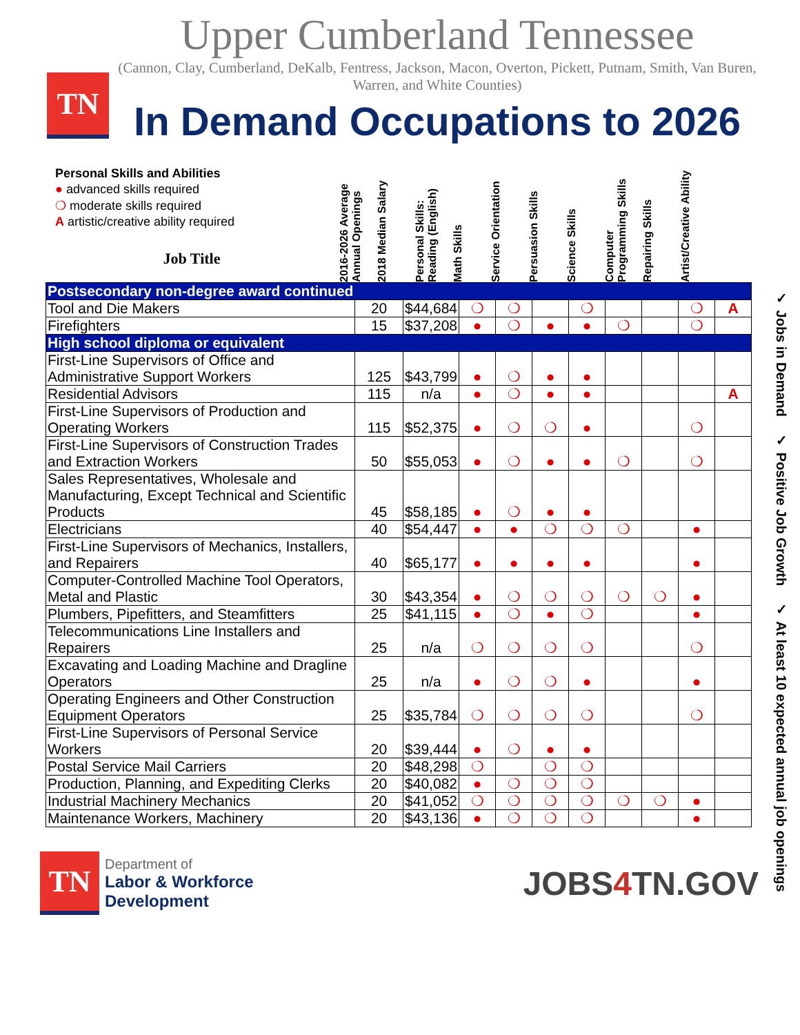TN
Upper Cumberland Tennessee
(Cannon, Clay, Cumberland, DeKalb, Fentress, Jackson, Macon, Overton, Pickett, Putnam, Smith, Van Buren, Warren, and White Counties)
In Demand Occupations to 2026
Personal Skills and Abilities
● advanced skills required
❍ moderate skills required
A artistic/creative ability required
Job Title
2016-2026 Average Annual Openings
2018 Median Salary
Personal Skills: Reading (English)
Math Skills
Service Orientation
Persuasion Skills
Science Skills
Computer Programming Skills
Repairing Skills
Artist/Creative Ability
| Postsecondary non-degree award continued | | | | | | | | | | |
| Tool and Die Makers | 20 | $44,684 | ❍ | ❍ | | ❍ | | | ❍ | A |
| Firefighters | 15 | $37,208 | ● | ❍ | ● | ● | ❍ | | ❍ | |
| High school diploma or equivalent | | | | | | | | | | |
| First-Line Supervisors of Office and Administrative Support Workers | 125 | $43,799 | ● | ❍ | ● | ● | | | | |
| Residential Advisors | 115 | n/a | ● | ❍ | ● | ● | | | | A |
| First-Line Supervisors of Production and Operating Workers | 115 | $52,375 | ● | ❍ | ❍ | ● | | | ❍ | |
| First-Line Supervisors of Construction Trades and Extraction Workers | 50 | $55,053 | ● | ❍ | ● | ● | ❍ | | ❍ | |
| Sales Representatives, Wholesale and Manufacturing, Except Technical and Scientific Products | 45 | $58,185 | ● | ❍ | ● | ● | | | | |
| Electricians | 40 | $54,447 | ● | ● | ❍ | ❍ | ❍ | | ● | |
| First-Line Supervisors of Mechanics, Installers, and Repairers | 40 | $65,177 | ● | ● | ● | ● | | | ● | |
| Computer-Controlled Machine Tool Operators, Metal and Plastic | 30 | $43,354 | ● | ❍ | ❍ | ❍ | ❍ | ❍ | ● | |
| Plumbers, Pipefitters, and Steamfitters | 25 | $41,115 | ● | ❍ | ● | ❍ | | | ● | |
| Telecommunications Line Installers and Repairers | 25 | n/a | ❍ | ❍ | ❍ | ❍ | | | ❍ | |
| Excavating and Loading Machine and Dragline Operators | 25 | n/a | ● | ❍ | ❍ | ● | | | ● | |
| Operating Engineers and Other Construction Equipment Operators | 25 | $35,784 | ❍ | ❍ | ❍ | ❍ | | | ❍ | |
| First-Line Supervisors of Personal Service Workers | 20 | $39,444 | ● | ❍ | ● | ● | | | | |
| Postal Service Mail Carriers | 20 | $48,298 | ❍ | | ❍ | ❍ | | | | |
| Production, Planning, and Expediting Clerks | 20 | $40,082 | ● | ❍ | ❍ | ❍ | | | | |
| Industrial Machinery Mechanics | 20 | $41,052 | ❍ | ❍ | ❍ | ❍ | ❍ | ❍ | ● | |
| Maintenance Workers, Machinery | 20 | $43,136 | ● | ❍ | ❍ | ❍ | | | ● | |
✓ Jobs in Demand ✓ Positive Job Growth ✓ At least 10 expected annual job openings
TN
Department of
Labor & Workforce
Development
JOBS4 TN.GOV